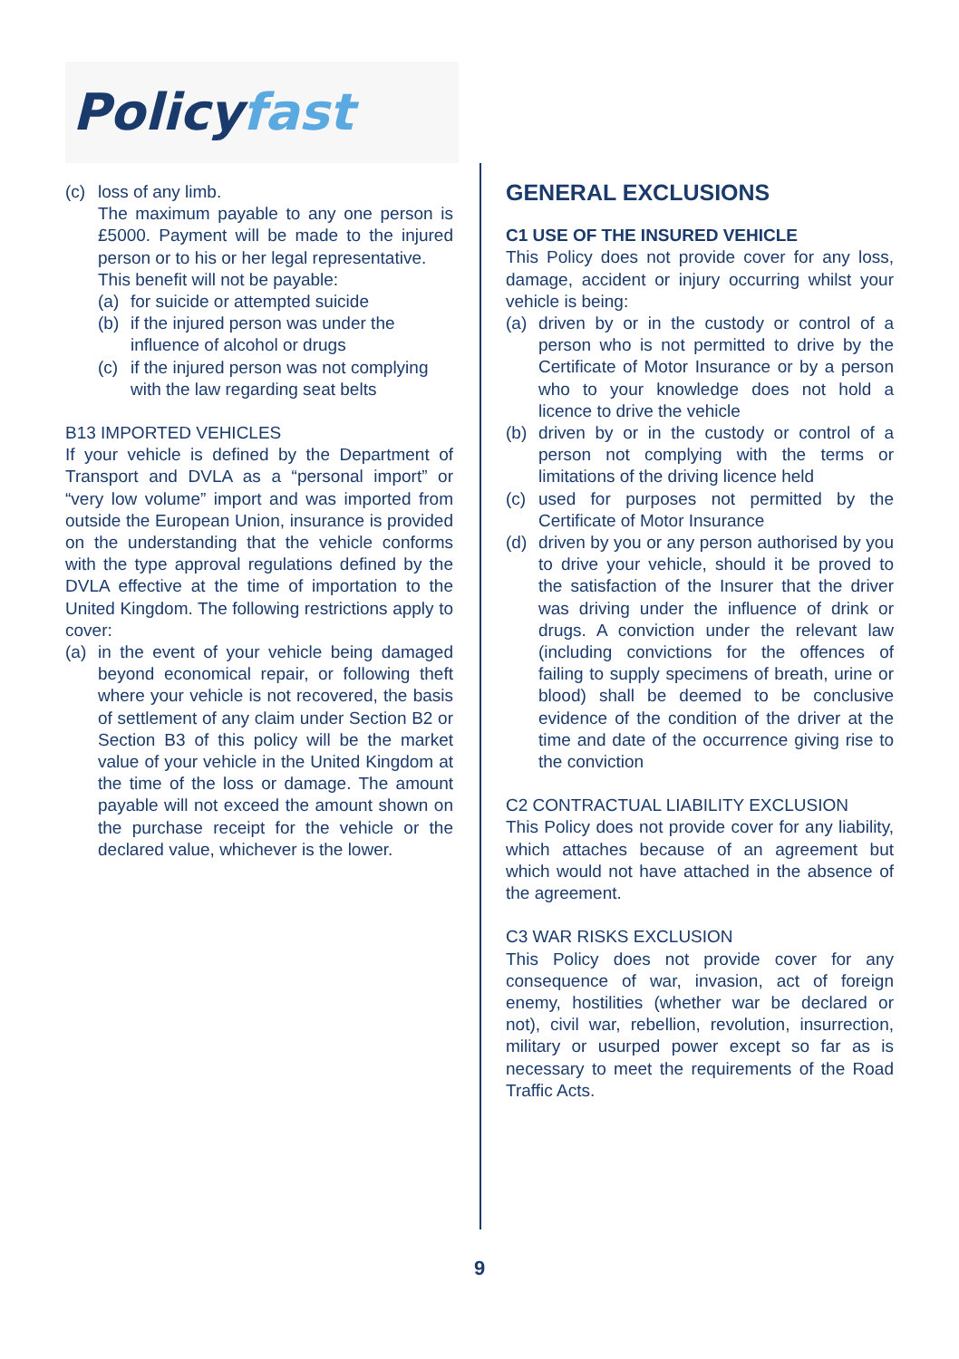Policy fast
(c) loss of any limb.
The maximum payable to any one person is £5000. Payment will be made to the injured person or to his or her legal representative.
This benefit will not be payable:
(a) for suicide or attempted suicide
(b) if the injured person was under the influence of alcohol or drugs
(c) if the injured person was not complying with the law regarding seat belts
B13 IMPORTED VEHICLES
If your vehicle is defined by the Department of Transport and DVLA as a “personal import” or “very low volume” import and was imported from outside the European Union, insurance is provided on the understanding that the vehicle conforms with the type approval regulations defined by the DVLA effective at the time of importation to the United Kingdom. The following restrictions apply to cover:
(a) in the event of your vehicle being damaged beyond economical repair, or following theft where your vehicle is not recovered, the basis of settlement of any claim under Section B2 or Section B3 of this policy will be the market value of your vehicle in the United Kingdom at the time of the loss or damage. The amount payable will not exceed the amount shown on the purchase receipt for the vehicle or the declared value, whichever is the lower.
GENERAL EXCLUSIONS
C1 USE OF THE INSURED VEHICLE
This Policy does not provide cover for any loss, damage, accident or injury occurring whilst your vehicle is being:
(a) driven by or in the custody or control of a person who is not permitted to drive by the Certificate of Motor Insurance or by a person who to your knowledge does not hold a licence to drive the vehicle
(b) driven by or in the custody or control of a person not complying with the terms or limitations of the driving licence held
(c) used for purposes not permitted by the Certificate of Motor Insurance
(d) driven by you or any person authorised by you to drive your vehicle, should it be proved to the satisfaction of the Insurer that the driver was driving under the influence of drink or drugs. A conviction under the relevant law (including convictions for the offences of failing to supply specimens of breath, urine or blood) shall be deemed to be conclusive evidence of the condition of the driver at the time and date of the occurrence giving rise to the conviction
C2 CONTRACTUAL LIABILITY EXCLUSION
This Policy does not provide cover for any liability, which attaches because of an agreement but which would not have attached in the absence of the agreement.
C3 WAR RISKS EXCLUSION
This Policy does not provide cover for any consequence of war, invasion, act of foreign enemy, hostilities (whether war be declared or not), civil war, rebellion, revolution, insurrection, military or usurped power except so far as is necessary to meet the requirements of the Road Traffic Acts.
9